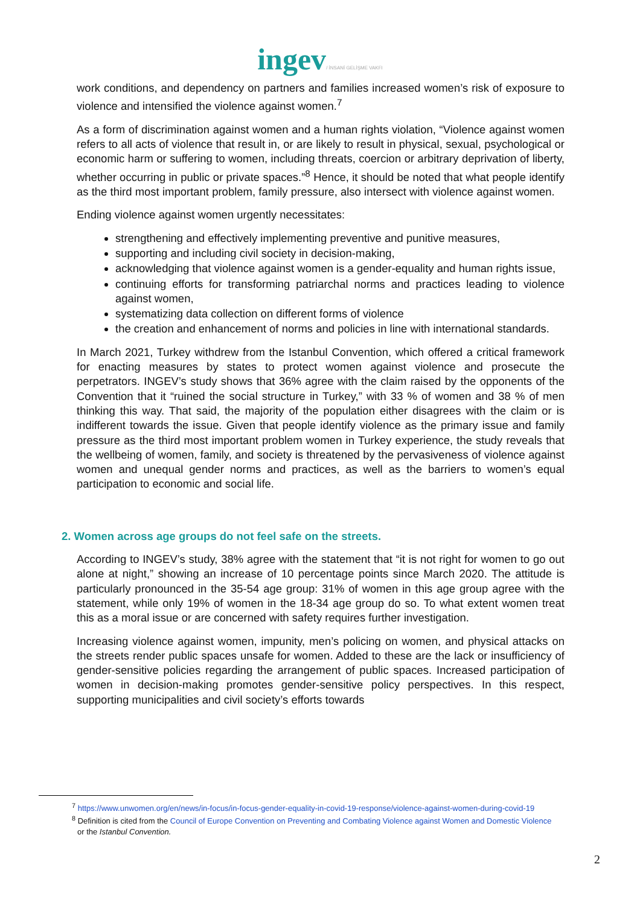ingev/ İNSANİ GELİŞME VAKFI
work conditions, and dependency on partners and families increased women’s risk of exposure to violence and intensified the violence against women.<sup>7</sup>
As a form of discrimination against women and a human rights violation, “Violence against women refers to all acts of violence that result in, or are likely to result in physical, sexual, psychological or economic harm or suffering to women, including threats, coercion or arbitrary deprivation of liberty, whether occurring in public or private spaces.”<sup>8</sup> Hence, it should be noted that what people identify as the third most important problem, family pressure, also intersect with violence against women.
Ending violence against women urgently necessitates:
strengthening and effectively implementing preventive and punitive measures,
supporting and including civil society in decision-making,
acknowledging that violence against women is a gender-equality and human rights issue,
continuing efforts for transforming patriarchal norms and practices leading to violence against women,
systematizing data collection on different forms of violence
the creation and enhancement of norms and policies in line with international standards.
In March 2021, Turkey withdrew from the Istanbul Convention, which offered a critical framework for enacting measures by states to protect women against violence and prosecute the perpetrators. INGEV’s study shows that 36% agree with the claim raised by the opponents of the Convention that it “ruined the social structure in Turkey,” with 33 % of women and 38 % of men thinking this way. That said, the majority of the population either disagrees with the claim or is indifferent towards the issue. Given that people identify violence as the primary issue and family pressure as the third most important problem women in Turkey experience, the study reveals that the wellbeing of women, family, and society is threatened by the pervasiveness of violence against women and unequal gender norms and practices, as well as the barriers to women’s equal participation to economic and social life.
2. Women across age groups do not feel safe on the streets.
According to INGEV’s study, 38% agree with the statement that “it is not right for women to go out alone at night,” showing an increase of 10 percentage points since March 2020. The attitude is particularly pronounced in the 35-54 age group: 31% of women in this age group agree with the statement, while only 19% of women in the 18-34 age group do so. To what extent women treat this as a moral issue or are concerned with safety requires further investigation.
Increasing violence against women, impunity, men’s policing on women, and physical attacks on the streets render public spaces unsafe for women. Added to these are the lack or insufficiency of gender-sensitive policies regarding the arrangement of public spaces. Increased participation of women in decision-making promotes gender-sensitive policy perspectives. In this respect, supporting municipalities and civil society’s efforts towards
<sup>7</sup> https://www.unwomen.org/en/news/in-focus/in-focus-gender-equality-in-covid-19-response/violence-against-women-during-covid-19
<sup>8</sup> Definition is cited from the Council of Europe Convention on Preventing and Combating Violence against Women and Domestic Violence or the Istanbul Convention.
2